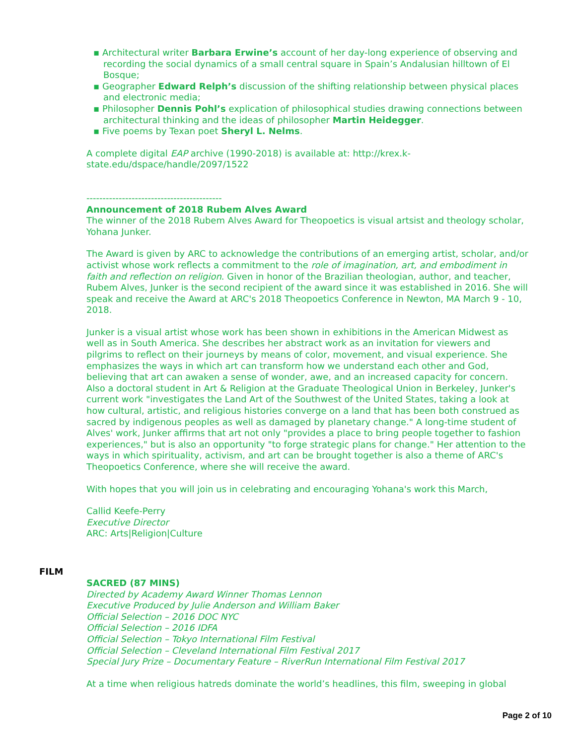▪ Architectural writer Barbara Erwine’s account of her day-long experience of observing and recording the social dynamics of a small central square in Spain’s Andalusian hilltown of El Bosque;
▪ Geographer Edward Relph’s discussion of the shifting relationship between physical places and electronic media;
▪ Philosopher Dennis Pohl’s explication of philosophical studies drawing connections between architectural thinking and the ideas of philosopher Martin Heidegger.
▪ Five poems by Texan poet Sheryl L. Nelms.
A complete digital EAP archive (1990-2018) is available at: http://krex.k-
state.edu/dspace/handle/2097/1522
------------------------------------------
Announcement of 2018 Rubem Alves Award
The winner of the 2018 Rubem Alves Award for Theopoetics is visual artsist and theology scholar, Yohana Junker.
The Award is given by ARC to acknowledge the contributions of an emerging artist, scholar, and/or activist whose work reflects a commitment to the role of imagination, art, and embodiment in faith and reflection on religion. Given in honor of the Brazilian theologian, author, and teacher, Rubem Alves, Junker is the second recipient of the award since it was established in 2016. She will speak and receive the Award at ARC's 2018 Theopoetics Conference in Newton, MA March 9 - 10, 2018.
Junker is a visual artist whose work has been shown in exhibitions in the American Midwest as well as in South America. She describes her abstract work as an invitation for viewers and pilgrims to reflect on their journeys by means of color, movement, and visual experience. She emphasizes the ways in which art can transform how we understand each other and God, believing that art can awaken a sense of wonder, awe, and an increased capacity for concern. Also a doctoral student in Art & Religion at the Graduate Theological Union in Berkeley, Junker's current work "investigates the Land Art of the Southwest of the United States, taking a look at how cultural, artistic, and religious histories converge on a land that has been both construed as sacred by indigenous peoples as well as damaged by planetary change." A long-time student of Alves' work, Junker affirms that art not only "provides a place to bring people together to fashion experiences," but is also an opportunity "to forge strategic plans for change." Her attention to the ways in which spirituality, activism, and art can be brought together is also a theme of ARC's Theopoetics Conference, where she will receive the award.
With hopes that you will join us in celebrating and encouraging Yohana's work this March,
Callid Keefe-Perry
Executive Director
ARC: Arts|Religion|Culture
FILM
SACRED (87 MINS)
Directed by Academy Award Winner Thomas Lennon
Executive Produced by Julie Anderson and William Baker
Official Selection – 2016 DOC NYC
Official Selection – 2016 IDFA
Official Selection – Tokyo International Film Festival
Official Selection – Cleveland International Film Festival 2017
Special Jury Prize – Documentary Feature – RiverRun International Film Festival 2017
At a time when religious hatreds dominate the world’s headlines, this film, sweeping in global
Page 2 of 10